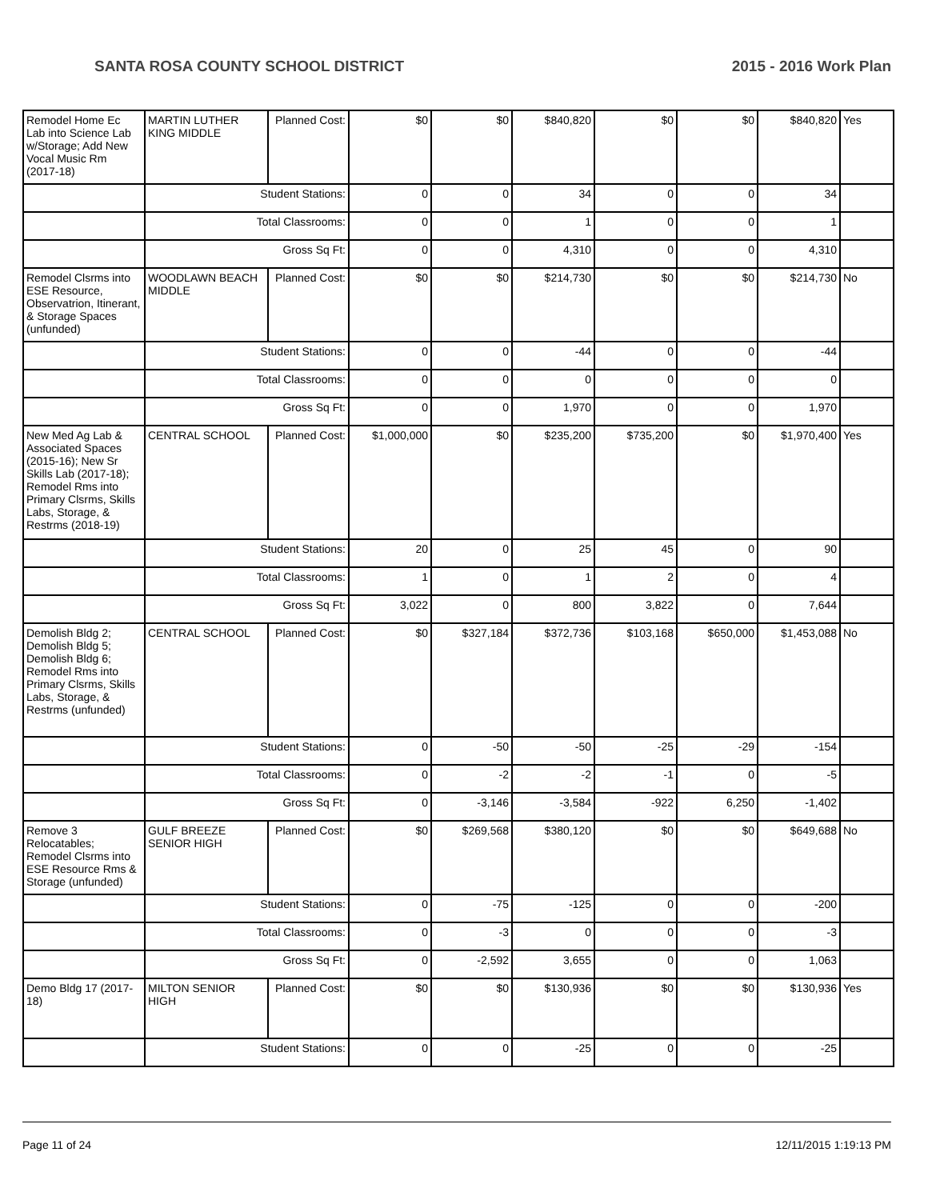SANTA ROSA COUNTY SCHOOL DISTRICT 2015 - 2016 Work Plan
| Remodel Home Ec Lab into Science Lab w/Storage; Add New Vocal Music Rm (2017-18) | MARTIN LUTHER KING MIDDLE | Planned Cost: | $0 | $0 | $840,820 | $0 | $0 | $840,820 | Yes |
| | Student Stations: | | 0 | 0 | 34 | 0 | 0 | 34 | |
| | Total Classrooms: | | 0 | 0 | 1 | 0 | 0 | 1 | |
| | Gross Sq Ft: | | 0 | 0 | 4,310 | 0 | 0 | 4,310 | |
| Remodel Clsrms into ESE Resource, Observatrion, Itinerant, & Storage Spaces (unfunded) | WOODLAWN BEACH MIDDLE | Planned Cost: | $0 | $0 | $214,730 | $0 | $0 | $214,730 | No |
| | Student Stations: | | 0 | 0 | -44 | 0 | 0 | -44 | |
| | Total Classrooms: | | 0 | 0 | 0 | 0 | 0 | 0 | |
| | Gross Sq Ft: | | 0 | 0 | 1,970 | 0 | 0 | 1,970 | |
| New Med Ag Lab & Associated Spaces (2015-16); New Sr Skills Lab (2017-18); Remodel Rms into Primary Clsrms, Skills Labs, Storage, & Restrms (2018-19) | CENTRAL SCHOOL | Planned Cost: | $1,000,000 | $0 | $235,200 | $735,200 | $0 | $1,970,400 | Yes |
| | Student Stations: | | 20 | 0 | 25 | 45 | 0 | 90 | |
| | Total Classrooms: | | 1 | 0 | 1 | 2 | 0 | 4 | |
| | Gross Sq Ft: | | 3,022 | 0 | 800 | 3,822 | 0 | 7,644 | |
| Demolish Bldg 2; Demolish Bldg 5; Demolish Bldg 6; Remodel Rms into Primary Clsrms, Skills Labs, Storage, & Restrms (unfunded) | CENTRAL SCHOOL | Planned Cost: | $0 | $327,184 | $372,736 | $103,168 | $650,000 | $1,453,088 | No |
| | Student Stations: | | 0 | -50 | -50 | -25 | -29 | -154 | |
| | Total Classrooms: | | 0 | -2 | -2 | -1 | 0 | -5 | |
| | Gross Sq Ft: | | 0 | -3,146 | -3,584 | -922 | 6,250 | -1,402 | |
| Remove 3 Relocatables; Remodel Clsrms into ESE Resource Rms & Storage (unfunded) | GULF BREEZE SENIOR HIGH | Planned Cost: | $0 | $269,568 | $380,120 | $0 | $0 | $649,688 | No |
| | Student Stations: | | 0 | -75 | -125 | 0 | 0 | -200 | |
| | Total Classrooms: | | 0 | -3 | 0 | 0 | 0 | -3 | |
| | Gross Sq Ft: | | 0 | -2,592 | 3,655 | 0 | 0 | 1,063 | |
| Demo Bldg 17 (2017-18) | MILTON SENIOR HIGH | Planned Cost: | $0 | $0 | $130,936 | $0 | $0 | $130,936 | Yes |
| | Student Stations: | | 0 | 0 | -25 | 0 | 0 | -25 | |
Page 11 of 24 12/11/2015 1:19:13 PM